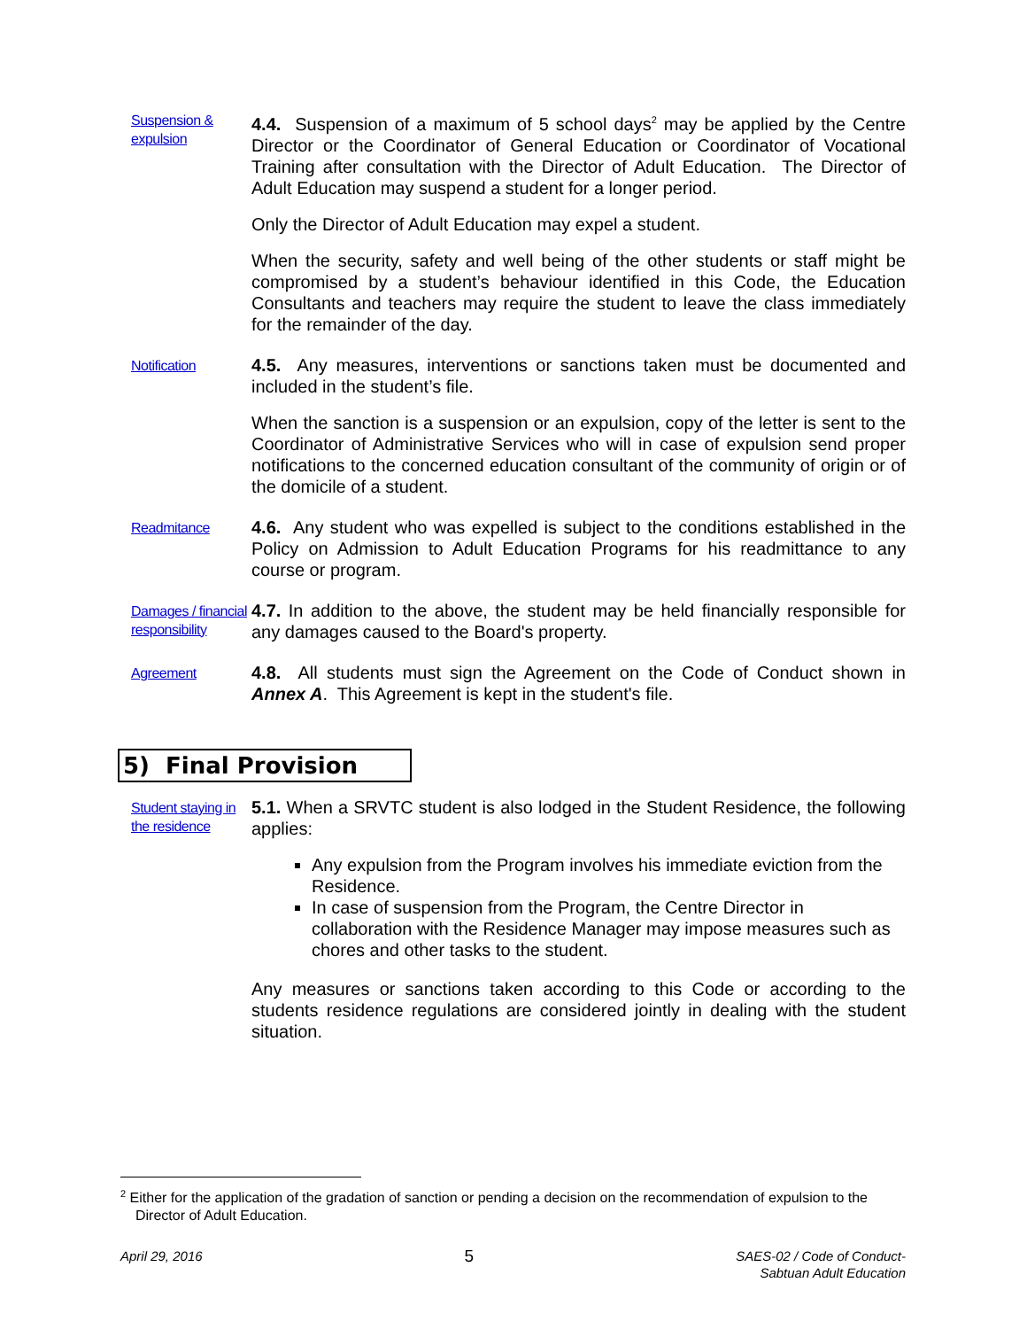Suspension & expulsion
4.4. Suspension of a maximum of 5 school days<sup>2</sup> may be applied by the Centre Director or the Coordinator of General Education or Coordinator of Vocational Training after consultation with the Director of Adult Education. The Director of Adult Education may suspend a student for a longer period.
Only the Director of Adult Education may expel a student.
When the security, safety and well being of the other students or staff might be compromised by a student’s behaviour identified in this Code, the Education Consultants and teachers may require the student to leave the class immediately for the remainder of the day.
Notification
4.5. Any measures, interventions or sanctions taken must be documented and included in the student’s file.
When the sanction is a suspension or an expulsion, copy of the letter is sent to the Coordinator of Administrative Services who will in case of expulsion send proper notifications to the concerned education consultant of the community of origin or of the domicile of a student.
Readmitance
4.6. Any student who was expelled is subject to the conditions established in the Policy on Admission to Adult Education Programs for his readmittance to any course or program.
Damages / financial responsibility
4.7. In addition to the above, the student may be held financially responsible for any damages caused to the Board's property.
Agreement
4.8. All students must sign the Agreement on the Code of Conduct shown in Annex A. This Agreement is kept in the student's file.
5) Final Provision
Student staying in the residence
5.1. When a SRVTC student is also lodged in the Student Residence, the following applies:
Any expulsion from the Program involves his immediate eviction from the Residence.
In case of suspension from the Program, the Centre Director in collaboration with the Residence Manager may impose measures such as chores and other tasks to the student.
Any measures or sanctions taken according to this Code or according to the students residence regulations are considered jointly in dealing with the student situation.
<sup>2</sup> Either for the application of the gradation of sanction or pending a decision on the recommendation of expulsion to the Director of Adult Education.
April 29, 2016 5 SAES-02 / Code of Conduct-
Sabtuan Adult Education